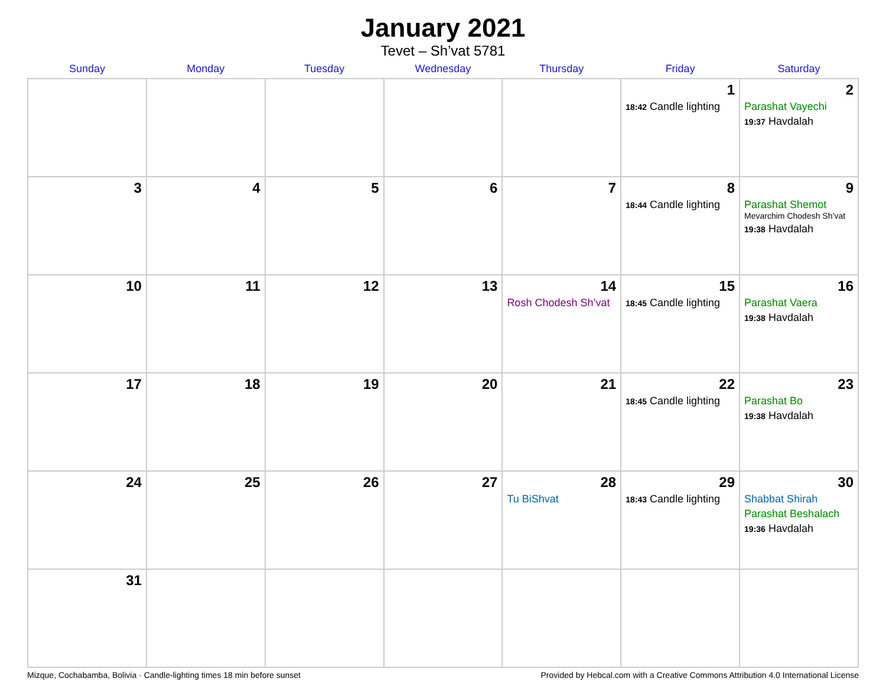January 2021
Tevet – Sh’vat 5781
| Sunday | Monday | Tuesday | Wednesday | Thursday | Friday | Saturday |
| --- | --- | --- | --- | --- | --- | --- |
| | | | | | 1 18:42 Candle lighting | 2 Parashat Vayechi 19:37 Havdalah |
| 3 | 4 | 5 | 6 | 7 | 8 18:44 Candle lighting | 9 Parashat Shemot Mevarchim Chodesh Sh’vat 19:38 Havdalah |
| 10 | 11 | 12 | 13 | 14 Rosh Chodesh Sh’vat | 15 18:45 Candle lighting | 16 Parashat Vaera 19:38 Havdalah |
| 17 | 18 | 19 | 20 | 21 | 22 18:45 Candle lighting | 23 Parashat Bo 19:38 Havdalah |
| 24 | 25 | 26 | 27 | 28 Tu BiShvat | 29 18:43 Candle lighting | 30 Shabbat Shirah Parashat Beshalach 19:36 Havdalah |
| 31 | | | | | | |
Mizque, Cochabamba, Bolivia · Candle-lighting times 18 min before sunset Provided by Hebcal.com with a Creative Commons Attribution 4.0 International License